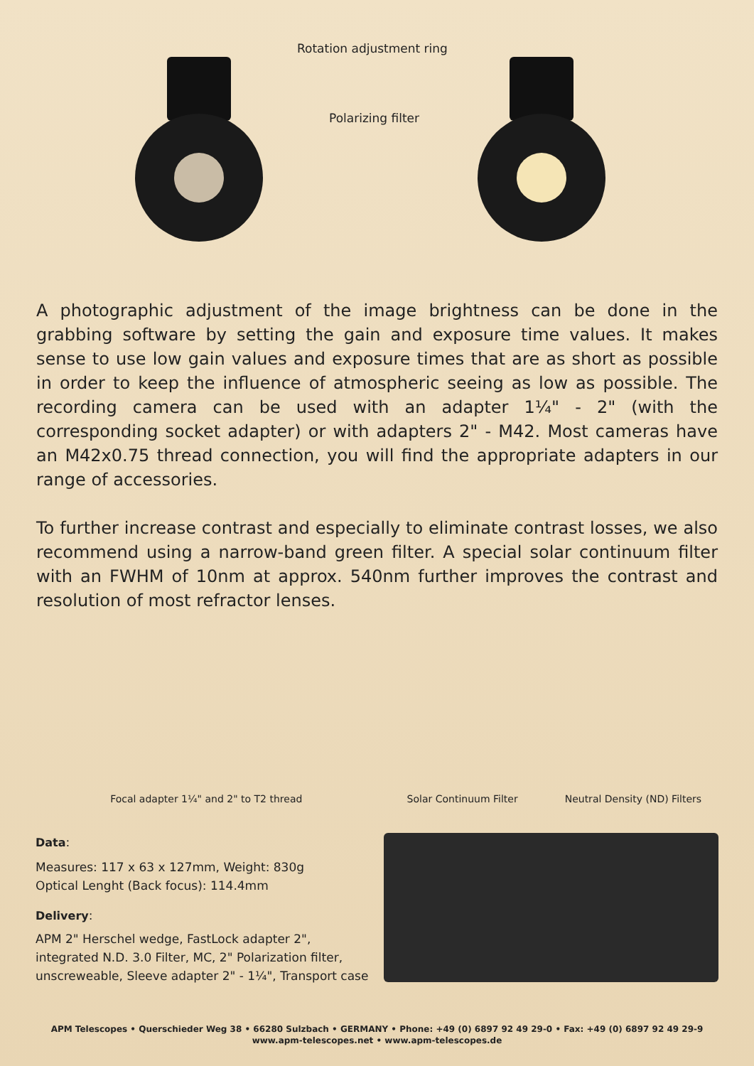Rotation adjustment ring
Polarizing filter
A photographic adjustment of the image brightness can be done in the grabbing software by setting the gain and exposure time values. It makes sense to use low gain values and exposure times that are as short as possible in order to keep the influence of atmospheric seeing as low as possible. The recording camera can be used with an adapter 1¼" - 2" (with the corresponding socket adapter) or with adapters 2" - M42. Most cameras have an M42x0.75 thread connection, you will find the appropriate adapters in our range of accessories.
To further increase contrast and especially to eliminate contrast losses, we also recommend using a narrow-band green filter. A special solar continuum filter with an FWHM of 10nm at approx. 540nm further improves the contrast and resolution of most refractor lenses.
Focal adapter 1¼" and 2" to T2 thread
Solar Continuum Filter Neutral Density (ND) Filters
Data:
Measures: 117 x 63 x 127mm, Weight: 830g
Optical Lenght (Back focus): 114.4mm
Delivery:
APM 2" Herschel wedge, FastLock adapter 2", integrated N.D. 3.0 Filter, MC, 2" Polarization filter, unscreweable, Sleeve adapter 2" - 1¼", Transport case
APM Telescopes • Querschieder Weg 38 • 66280 Sulzbach • GERMANY • Phone: +49 (0) 6897 92 49 29-0 • Fax: +49 (0) 6897 92 49 29-9
www.apm-telescopes.net • www.apm-telescopes.de